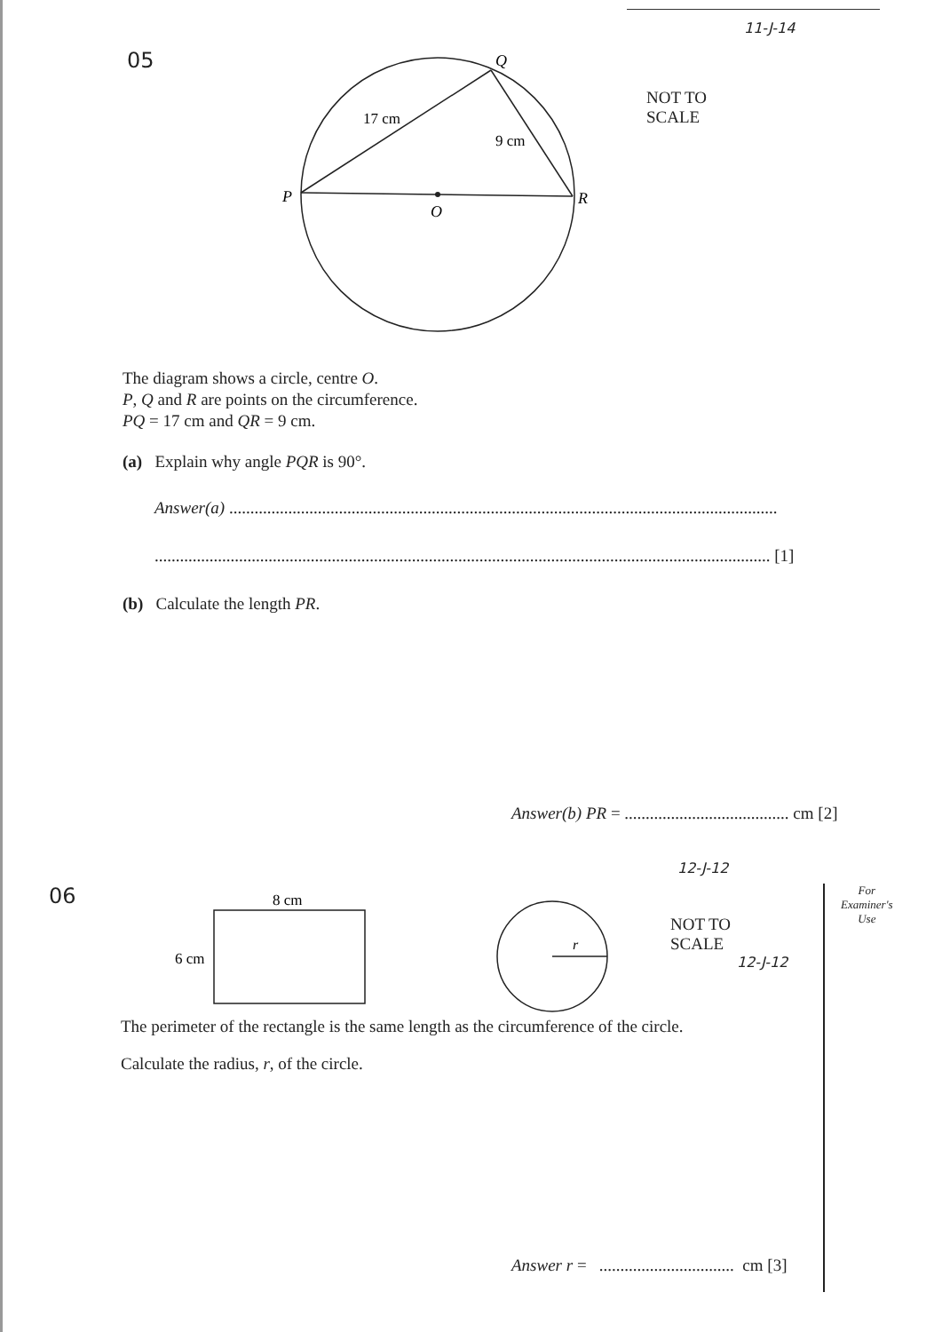11-J-14
05
Q
P
R
O
17 cm
9 cm
NOT TO
SCALE
The diagram shows a circle, centre O.
P, Q and R are points on the circumference.
PQ = 17 cm and QR = 9 cm.
(a) Explain why angle PQR is 90°.
Answer(a) ..................................................................................................................................
.................................................................................................................................................. [1]
(b) Calculate the length PR.
Answer(b) PR = ....................................... cm [2]
12-J-12
06
8 cm
6 cm
r
NOT TO
SCALE
12-J-12
For
Examiner's
Use
The perimeter of the rectangle is the same length as the circumference of the circle.
Calculate the radius, r, of the circle.
Answer r = ................................ cm [3]